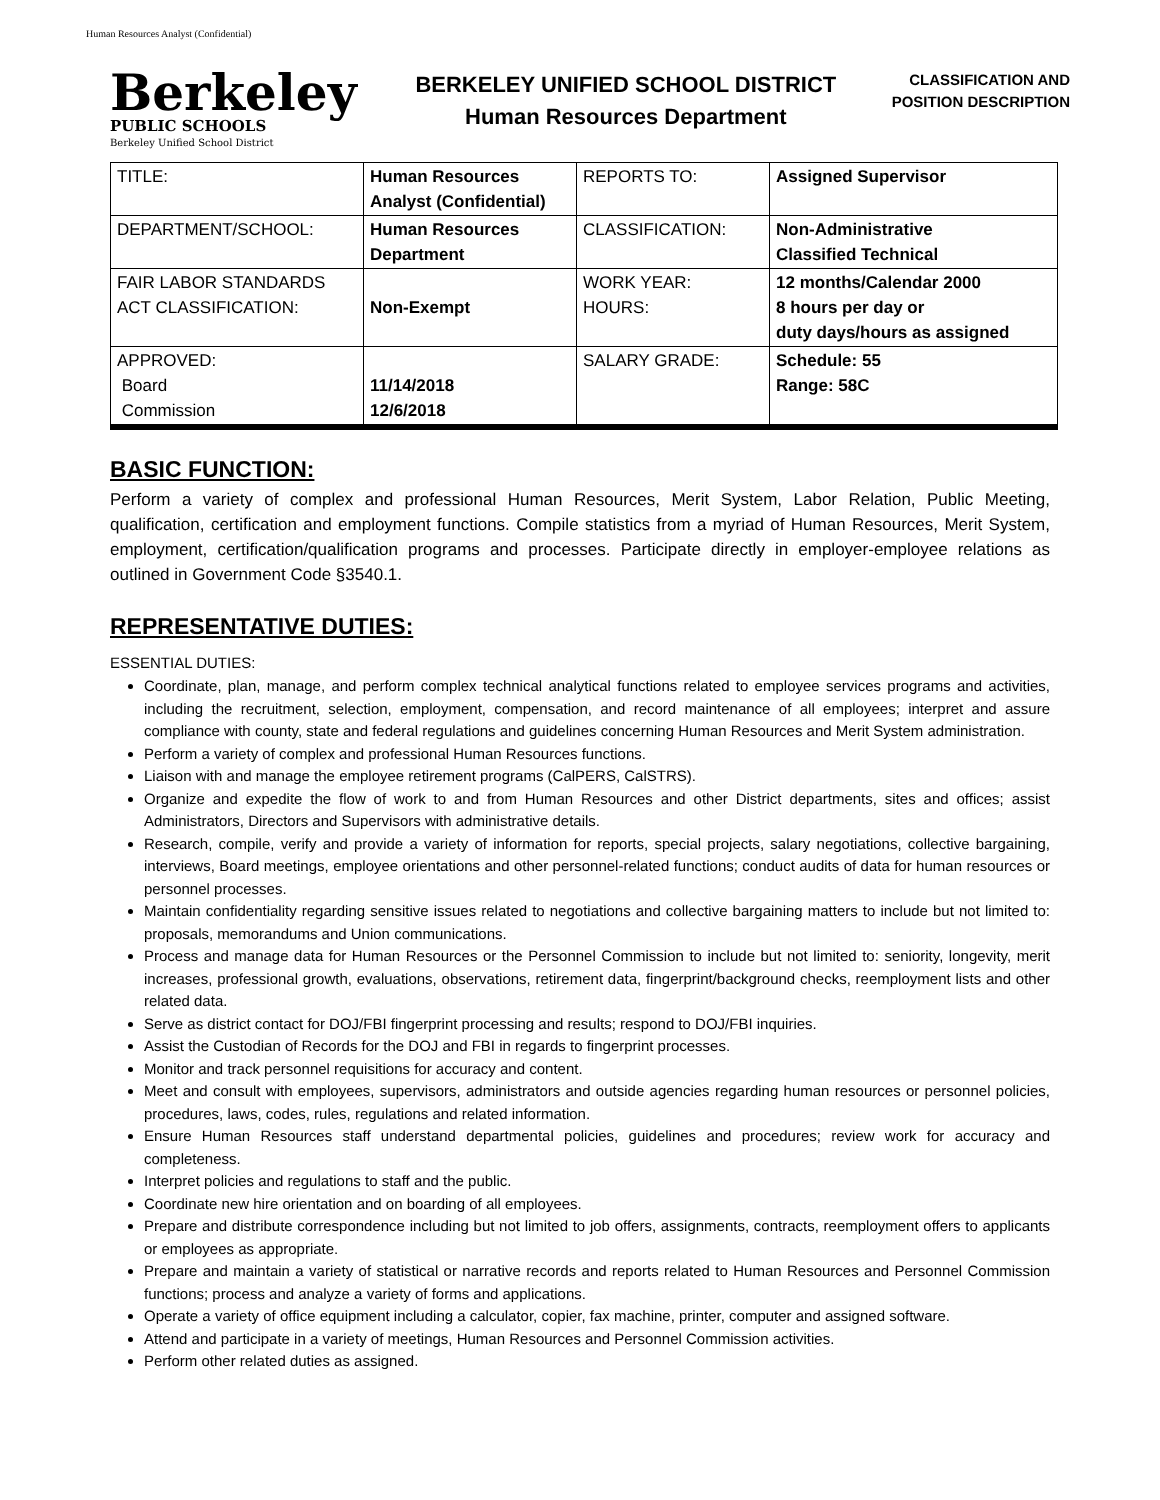Human Resources Analyst (Confidential)
Berkeley
PUBLIC SCHOOLS
Berkeley Unified School District
BERKELEY UNIFIED SCHOOL DISTRICT
Human Resources Department
CLASSIFICATION AND
POSITION DESCRIPTION
| TITLE: | Human Resources Analyst (Confidential) | REPORTS TO: | Assigned Supervisor |
| DEPARTMENT/SCHOOL: | Human Resources Department | CLASSIFICATION: | Non-Administrative Classified Technical |
| FAIR LABOR STANDARDS ACT CLASSIFICATION: | Non-Exempt | WORK YEAR: HOURS: | 12 months/Calendar 2000 8 hours per day or duty days/hours as assigned |
| APPROVED: Board Commission | 11/14/2018 12/6/2018 | SALARY GRADE: | Schedule: 55 Range: 58C |
BASIC FUNCTION:
Perform a variety of complex and professional Human Resources, Merit System, Labor Relation, Public Meeting, qualification, certification and employment functions. Compile statistics from a myriad of Human Resources, Merit System, employment, certification/qualification programs and processes. Participate directly in employer-employee relations as outlined in Government Code §3540.1.
REPRESENTATIVE DUTIES:
ESSENTIAL DUTIES:
Coordinate, plan, manage, and perform complex technical analytical functions related to employee services programs and activities, including the recruitment, selection, employment, compensation, and record maintenance of all employees; interpret and assure compliance with county, state and federal regulations and guidelines concerning Human Resources and Merit System administration.
Perform a variety of complex and professional Human Resources functions.
Liaison with and manage the employee retirement programs (CalPERS, CalSTRS).
Organize and expedite the flow of work to and from Human Resources and other District departments, sites and offices; assist Administrators, Directors and Supervisors with administrative details.
Research, compile, verify and provide a variety of information for reports, special projects, salary negotiations, collective bargaining, interviews, Board meetings, employee orientations and other personnel-related functions; conduct audits of data for human resources or personnel processes.
Maintain confidentiality regarding sensitive issues related to negotiations and collective bargaining matters to include but not limited to: proposals, memorandums and Union communications.
Process and manage data for Human Resources or the Personnel Commission to include but not limited to: seniority, longevity, merit increases, professional growth, evaluations, observations, retirement data, fingerprint/background checks, reemployment lists and other related data.
Serve as district contact for DOJ/FBI fingerprint processing and results; respond to DOJ/FBI inquiries.
Assist the Custodian of Records for the DOJ and FBI in regards to fingerprint processes.
Monitor and track personnel requisitions for accuracy and content.
Meet and consult with employees, supervisors, administrators and outside agencies regarding human resources or personnel policies, procedures, laws, codes, rules, regulations and related information.
Ensure Human Resources staff understand departmental policies, guidelines and procedures; review work for accuracy and completeness.
Interpret policies and regulations to staff and the public.
Coordinate new hire orientation and on boarding of all employees.
Prepare and distribute correspondence including but not limited to job offers, assignments, contracts, reemployment offers to applicants or employees as appropriate.
Prepare and maintain a variety of statistical or narrative records and reports related to Human Resources and Personnel Commission functions; process and analyze a variety of forms and applications.
Operate a variety of office equipment including a calculator, copier, fax machine, printer, computer and assigned software.
Attend and participate in a variety of meetings, Human Resources and Personnel Commission activities.
Perform other related duties as assigned.